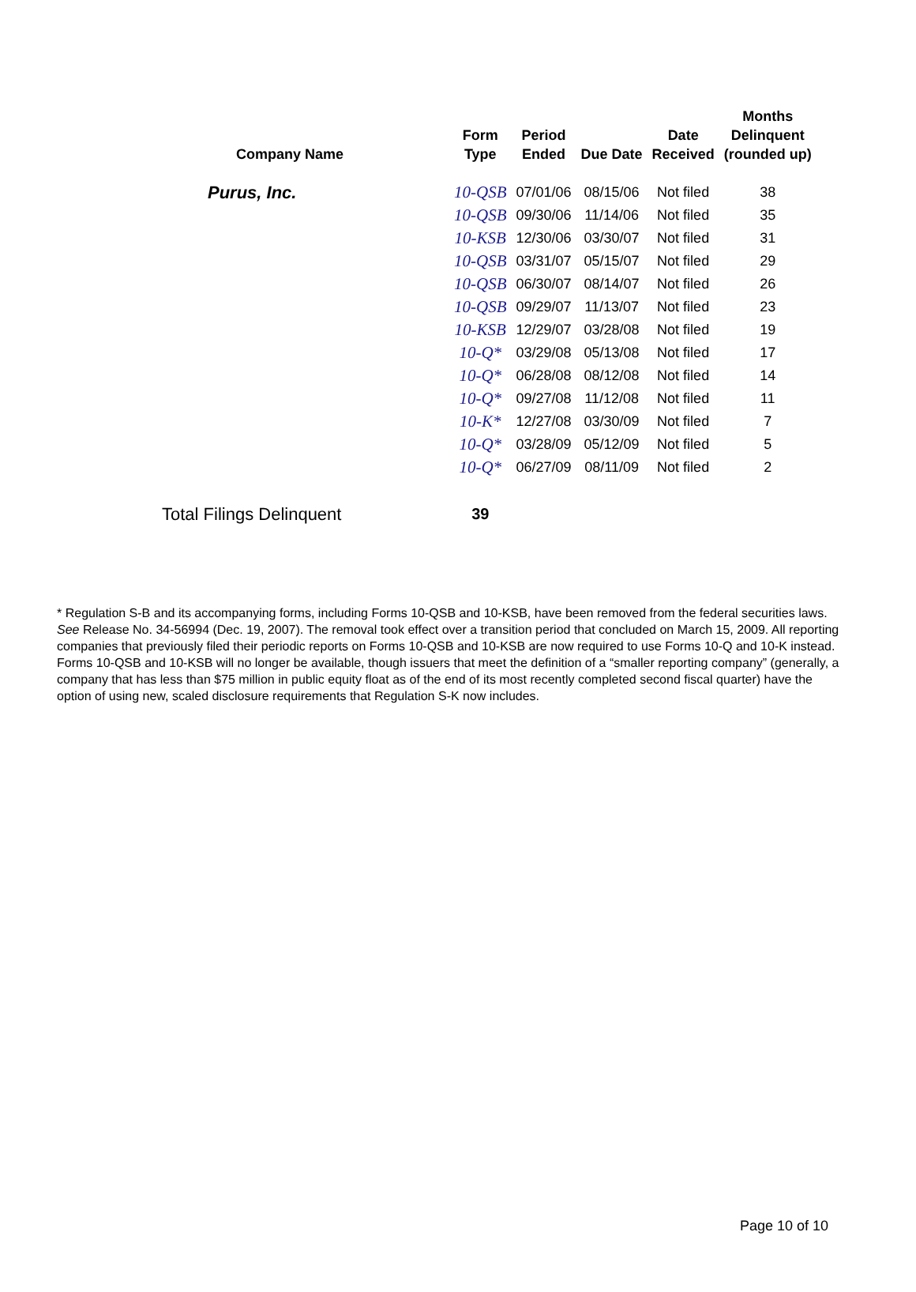| Company Name | Form Type | Period Ended | Due Date | Date Received | Months Delinquent (rounded up) |
| --- | --- | --- | --- | --- | --- |
| Purus, Inc. | 10-QSB | 07/01/06 | 08/15/06 | Not filed | 38 |
| | 10-QSB | 09/30/06 | 11/14/06 | Not filed | 35 |
| | 10-KSB | 12/30/06 | 03/30/07 | Not filed | 31 |
| | 10-QSB | 03/31/07 | 05/15/07 | Not filed | 29 |
| | 10-QSB | 06/30/07 | 08/14/07 | Not filed | 26 |
| | 10-QSB | 09/29/07 | 11/13/07 | Not filed | 23 |
| | 10-KSB | 12/29/07 | 03/28/08 | Not filed | 19 |
| | 10-Q* | 03/29/08 | 05/13/08 | Not filed | 17 |
| | 10-Q* | 06/28/08 | 08/12/08 | Not filed | 14 |
| | 10-Q* | 09/27/08 | 11/12/08 | Not filed | 11 |
| | 10-K* | 12/27/08 | 03/30/09 | Not filed | 7 |
| | 10-Q* | 03/28/09 | 05/12/09 | Not filed | 5 |
| | 10-Q* | 06/27/09 | 08/11/09 | Not filed | 2 |
| Total Filings Delinquent | 39 | | | | |
* Regulation S-B and its accompanying forms, including Forms 10-QSB and 10-KSB, have been removed from the federal securities laws. See Release No. 34-56994 (Dec. 19, 2007). The removal took effect over a transition period that concluded on March 15, 2009. All reporting companies that previously filed their periodic reports on Forms 10-QSB and 10-KSB are now required to use Forms 10-Q and 10-K instead. Forms 10-QSB and 10-KSB will no longer be available, though issuers that meet the definition of a “smaller reporting company” (generally, a company that has less than $75 million in public equity float as of the end of its most recently completed second fiscal quarter) have the option of using new, scaled disclosure requirements that Regulation S-K now includes.
Page 10 of 10